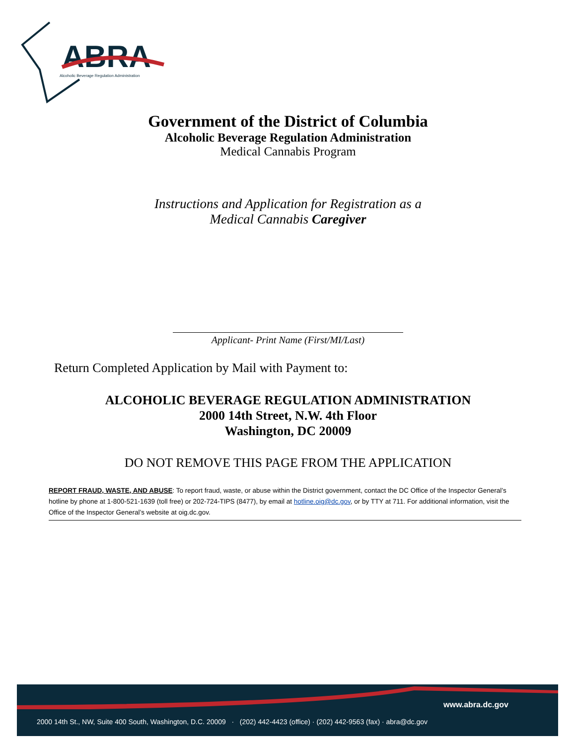ABRA
Alcoholic Beverage Regulation Administration
Government of the District of Columbia
Alcoholic Beverage Regulation Administration
Medical Cannabis Program
Instructions and Application for Registration as a
Medical Cannabis Caregiver
Applicant- Print Name (First/MI/Last)
Return Completed Application by Mail with Payment to:
ALCOHOLIC BEVERAGE REGULATION ADMINISTRATION
2000 14th Street, N.W. 4th Floor
Washington, DC 20009
DO NOT REMOVE THIS PAGE FROM THE APPLICATION
REPORT FRAUD, WASTE, AND ABUSE: To report fraud, waste, or abuse within the District government, contact the DC Office of the Inspector General’s hotline by phone at 1-800-521-1639 (toll free) or 202-724-TIPS (8477), by email at hotline.oig@dc.gov, or by TTY at 711. For additional information, visit the Office of the Inspector General’s website at oig.dc.gov.
www.abra.dc.gov
2000 14th St., NW, Suite 400 South, Washington, D.C. 20009 · (202) 442-4423 (office) · (202) 442-9563 (fax) · abra@dc.gov